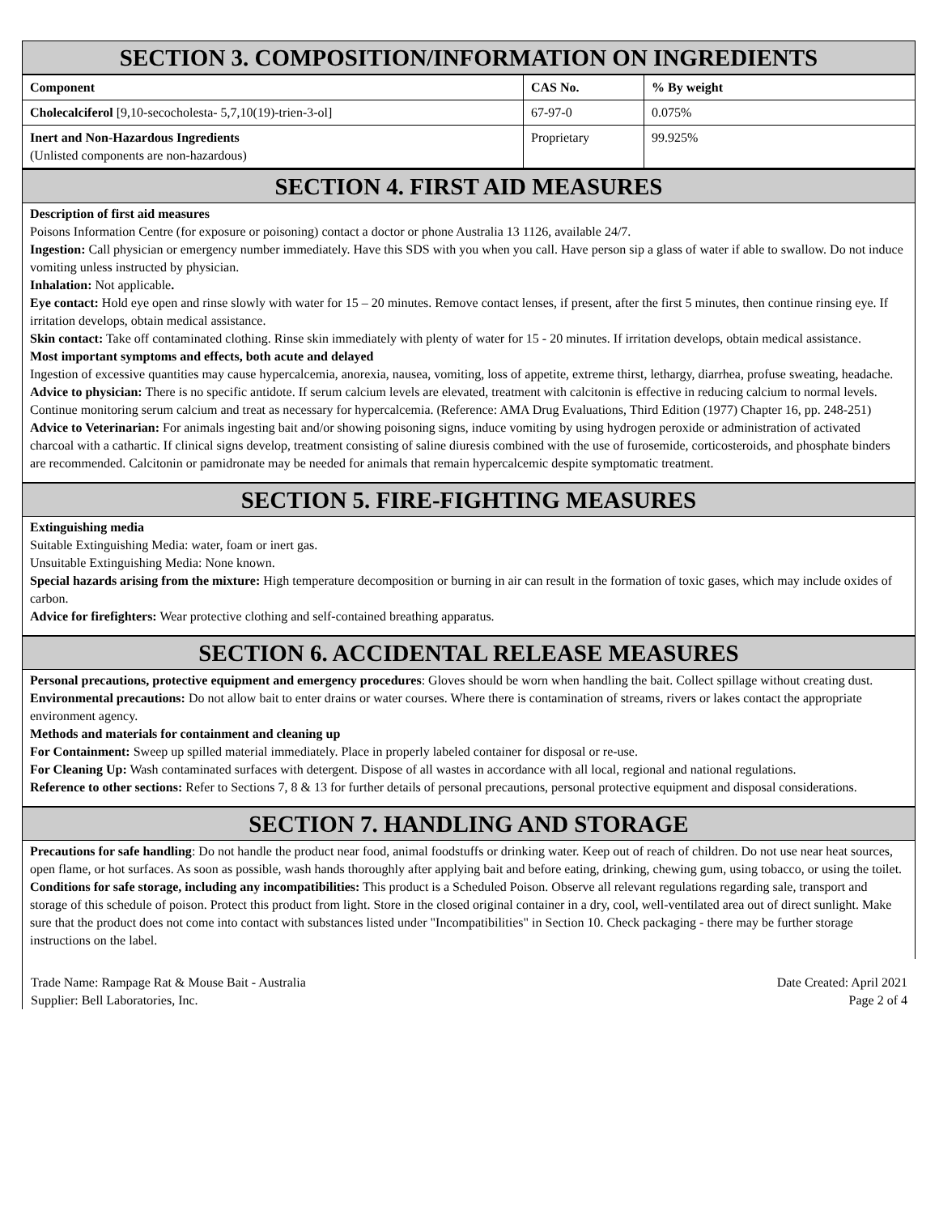SECTION 3. COMPOSITION/INFORMATION ON INGREDIENTS
| Component | CAS No. | % By weight |
| --- | --- | --- |
| Cholecalciferol [9,10-secocholesta- 5,7,10(19)-trien-3-ol] | 67-97-0 | 0.075% |
| Inert and Non-Hazardous Ingredients (Unlisted components are non-hazardous) | Proprietary | 99.925% |
SECTION 4. FIRST AID MEASURES
Description of first aid measures
Poisons Information Centre (for exposure or poisoning) contact a doctor or phone Australia 13 1126, available 24/7.
Ingestion: Call physician or emergency number immediately. Have this SDS with you when you call. Have person sip a glass of water if able to swallow. Do not induce vomiting unless instructed by physician.
Inhalation: Not applicable.
Eye contact: Hold eye open and rinse slowly with water for 15 – 20 minutes. Remove contact lenses, if present, after the first 5 minutes, then continue rinsing eye. If irritation develops, obtain medical assistance.
Skin contact: Take off contaminated clothing. Rinse skin immediately with plenty of water for 15 - 20 minutes. If irritation develops, obtain medical assistance.
Most important symptoms and effects, both acute and delayed
Ingestion of excessive quantities may cause hypercalcemia, anorexia, nausea, vomiting, loss of appetite, extreme thirst, lethargy, diarrhea, profuse sweating, headache.
Advice to physician: There is no specific antidote. If serum calcium levels are elevated, treatment with calcitonin is effective in reducing calcium to normal levels. Continue monitoring serum calcium and treat as necessary for hypercalcemia. (Reference: AMA Drug Evaluations, Third Edition (1977) Chapter 16, pp. 248-251)
Advice to Veterinarian: For animals ingesting bait and/or showing poisoning signs, induce vomiting by using hydrogen peroxide or administration of activated charcoal with a cathartic. If clinical signs develop, treatment consisting of saline diuresis combined with the use of furosemide, corticosteroids, and phosphate binders are recommended. Calcitonin or pamidronate may be needed for animals that remain hypercalcemic despite symptomatic treatment.
SECTION 5. FIRE-FIGHTING MEASURES
Extinguishing media
Suitable Extinguishing Media: water, foam or inert gas.
Unsuitable Extinguishing Media: None known.
Special hazards arising from the mixture: High temperature decomposition or burning in air can result in the formation of toxic gases, which may include oxides of carbon.
Advice for firefighters: Wear protective clothing and self-contained breathing apparatus.
SECTION 6. ACCIDENTAL RELEASE MEASURES
Personal precautions, protective equipment and emergency procedures: Gloves should be worn when handling the bait. Collect spillage without creating dust.
Environmental precautions: Do not allow bait to enter drains or water courses. Where there is contamination of streams, rivers or lakes contact the appropriate environment agency.
Methods and materials for containment and cleaning up
For Containment: Sweep up spilled material immediately. Place in properly labeled container for disposal or re-use.
For Cleaning Up: Wash contaminated surfaces with detergent. Dispose of all wastes in accordance with all local, regional and national regulations.
Reference to other sections: Refer to Sections 7, 8 & 13 for further details of personal precautions, personal protective equipment and disposal considerations.
SECTION 7. HANDLING AND STORAGE
Precautions for safe handling: Do not handle the product near food, animal foodstuffs or drinking water. Keep out of reach of children. Do not use near heat sources, open flame, or hot surfaces. As soon as possible, wash hands thoroughly after applying bait and before eating, drinking, chewing gum, using tobacco, or using the toilet.
Conditions for safe storage, including any incompatibilities: This product is a Scheduled Poison. Observe all relevant regulations regarding sale, transport and storage of this schedule of poison. Protect this product from light. Store in the closed original container in a dry, cool, well-ventilated area out of direct sunlight. Make sure that the product does not come into contact with substances listed under "Incompatibilities" in Section 10. Check packaging - there may be further storage instructions on the label.
Trade Name: Rampage Rat & Mouse Bait - Australia
Supplier: Bell Laboratories, Inc.
Date Created: April 2021
Page 2 of 4